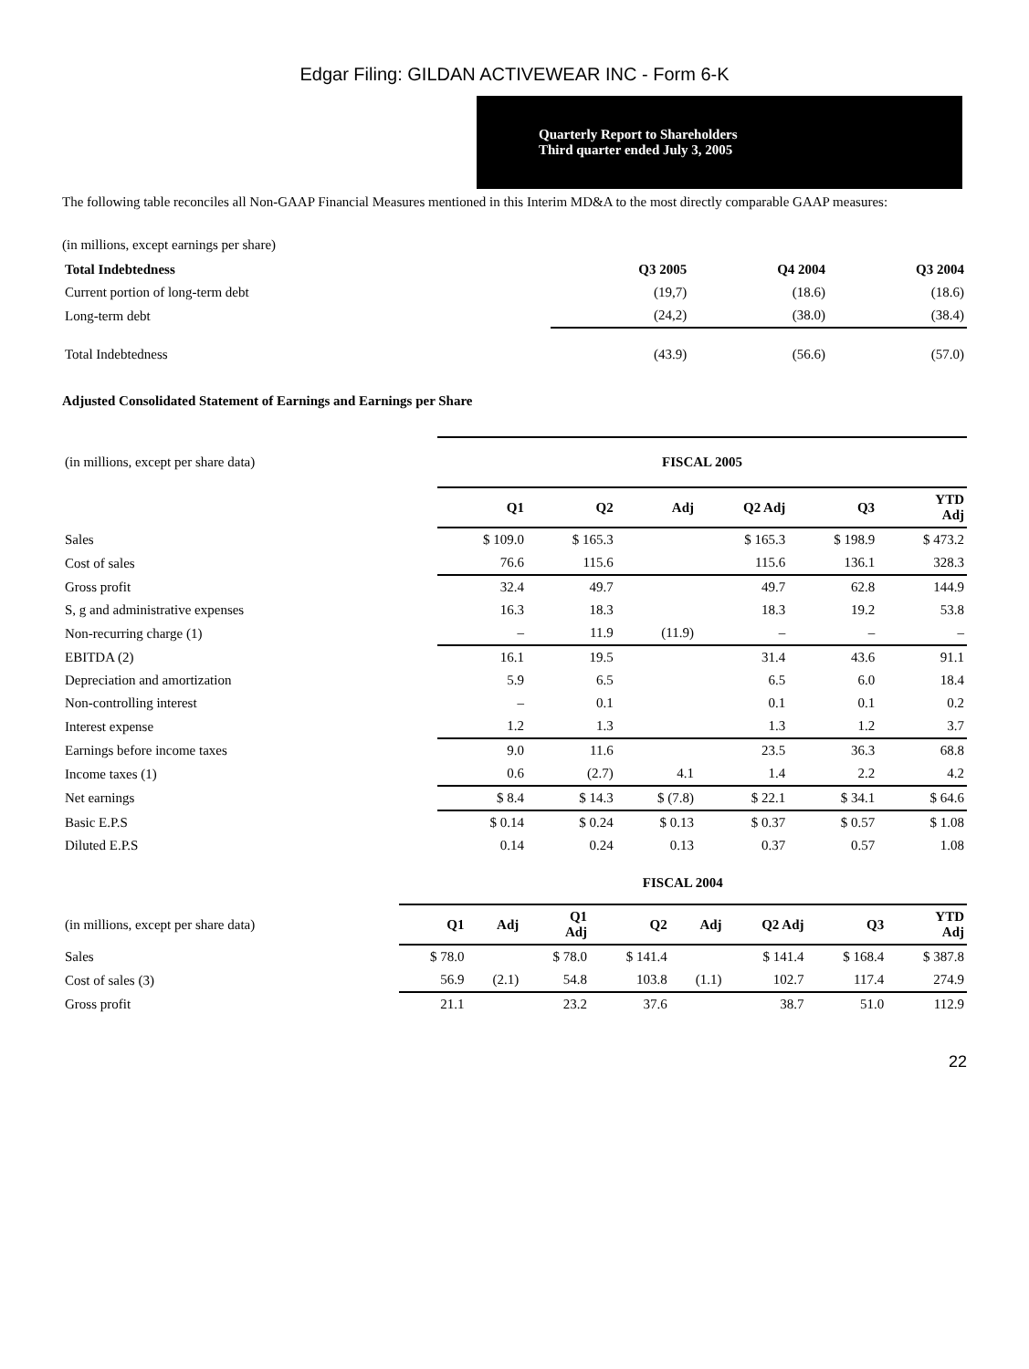Edgar Filing: GILDAN ACTIVEWEAR INC - Form 6-K
Quarterly Report to Shareholders
Third quarter ended July 3, 2005
The following table reconciles all Non-GAAP Financial Measures mentioned in this Interim MD&A to the most directly comparable GAAP measures:
(in millions, except earnings per share)
| Total Indebtedness | Q3 2005 | Q4 2004 | Q3 2004 |
| --- | --- | --- | --- |
| Current portion of long-term debt | (19,7) | (18.6) | (18.6) |
| Long-term debt | (24,2) | (38.0) | (38.4) |
| Total Indebtedness | (43.9) | (56.6) | (57.0) |
Adjusted Consolidated Statement of Earnings and Earnings per Share
| (in millions, except per share data) | FISCAL 2005 | | | | | |
| | Q1 | Q2 | Adj | Q2 Adj | Q3 | YTD Adj |
| Sales | $ 109.0 | $ 165.3 | | $ 165.3 | $ 198.9 | $ 473.2 |
| Cost of sales | 76.6 | 115.6 | | 115.6 | 136.1 | 328.3 |
| Gross profit | 32.4 | 49.7 | | 49.7 | 62.8 | 144.9 |
| S, g and administrative expenses | 16.3 | 18.3 | | 18.3 | 19.2 | 53.8 |
| Non-recurring charge (1) | – | 11.9 | (11.9) | – | – | – |
| EBITDA (2) | 16.1 | 19.5 | | 31.4 | 43.6 | 91.1 |
| Depreciation and amortization | 5.9 | 6.5 | | 6.5 | 6.0 | 18.4 |
| Non-controlling interest | – | 0.1 | | 0.1 | 0.1 | 0.2 |
| Interest expense | 1.2 | 1.3 | | 1.3 | 1.2 | 3.7 |
| Earnings before income taxes | 9.0 | 11.6 | | 23.5 | 36.3 | 68.8 |
| Income taxes (1) | 0.6 | (2.7) | 4.1 | 1.4 | 2.2 | 4.2 |
| Net earnings | $ 8.4 | $ 14.3 | $ (7.8) | $ 22.1 | $ 34.1 | $ 64.6 |
| Basic E.P.S | $ 0.14 | $ 0.24 | $ 0.13 | $ 0.37 | $ 0.57 | $ 1.08 |
| Diluted E.P.S | 0.14 | 0.24 | 0.13 | 0.37 | 0.57 | 1.08 |
| | FISCAL 2004 | | | | | | | |
| (in millions, except per share data) | Q1 | Adj | Q1 Adj | Q2 | Adj | Q2 Adj | Q3 | YTD Adj |
| Sales | $ 78.0 | | $ 78.0 | $ 141.4 | | $ 141.4 | $ 168.4 | $ 387.8 |
| Cost of sales (3) | 56.9 | (2.1) | 54.8 | 103.8 | (1.1) | 102.7 | 117.4 | 274.9 |
| Gross profit | 21.1 | | 23.2 | 37.6 | | 38.7 | 51.0 | 112.9 |
22